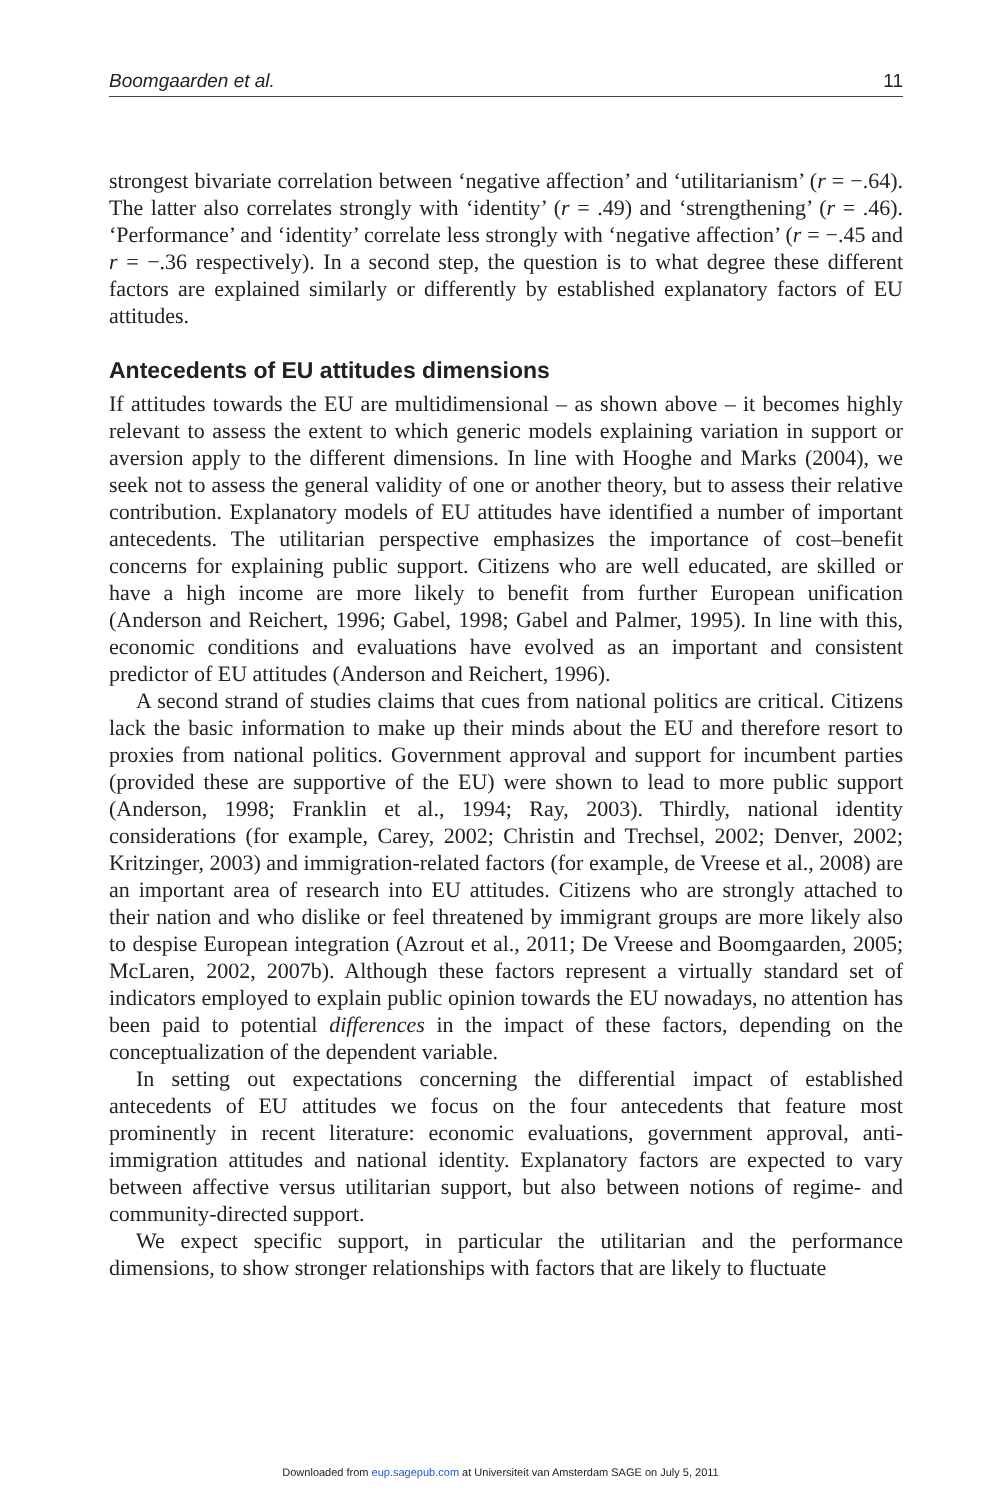Boomgaarden et al. 11
strongest bivariate correlation between ‘negative affection’ and ‘utilitarianism’ (r = −.64). The latter also correlates strongly with ‘identity’ (r = .49) and ‘strengthening’ (r = .46). ‘Performance’ and ‘identity’ correlate less strongly with ‘negative affection’ (r = −.45 and r = −.36 respectively). In a second step, the question is to what degree these different factors are explained similarly or differently by established explanatory factors of EU attitudes.
Antecedents of EU attitudes dimensions
If attitudes towards the EU are multidimensional – as shown above – it becomes highly relevant to assess the extent to which generic models explaining variation in support or aversion apply to the different dimensions. In line with Hooghe and Marks (2004), we seek not to assess the general validity of one or another theory, but to assess their relative contribution. Explanatory models of EU attitudes have identified a number of important antecedents. The utilitarian perspective emphasizes the importance of cost–benefit concerns for explaining public support. Citizens who are well educated, are skilled or have a high income are more likely to benefit from further European unification (Anderson and Reichert, 1996; Gabel, 1998; Gabel and Palmer, 1995). In line with this, economic conditions and evaluations have evolved as an important and consistent predictor of EU attitudes (Anderson and Reichert, 1996).
A second strand of studies claims that cues from national politics are critical. Citizens lack the basic information to make up their minds about the EU and therefore resort to proxies from national politics. Government approval and support for incumbent parties (provided these are supportive of the EU) were shown to lead to more public support (Anderson, 1998; Franklin et al., 1994; Ray, 2003). Thirdly, national identity considerations (for example, Carey, 2002; Christin and Trechsel, 2002; Denver, 2002; Kritzinger, 2003) and immigration-related factors (for example, de Vreese et al., 2008) are an important area of research into EU attitudes. Citizens who are strongly attached to their nation and who dislike or feel threatened by immigrant groups are more likely also to despise European integration (Azrout et al., 2011; De Vreese and Boomgaarden, 2005; McLaren, 2002, 2007b). Although these factors represent a virtually standard set of indicators employed to explain public opinion towards the EU nowadays, no attention has been paid to potential differences in the impact of these factors, depending on the conceptualization of the dependent variable.
In setting out expectations concerning the differential impact of established antecedents of EU attitudes we focus on the four antecedents that feature most prominently in recent literature: economic evaluations, government approval, anti-immigration attitudes and national identity. Explanatory factors are expected to vary between affective versus utilitarian support, but also between notions of regime- and community-directed support.
We expect specific support, in particular the utilitarian and the performance dimensions, to show stronger relationships with factors that are likely to fluctuate
Downloaded from eup.sagepub.com at Universiteit van Amsterdam SAGE on July 5, 2011